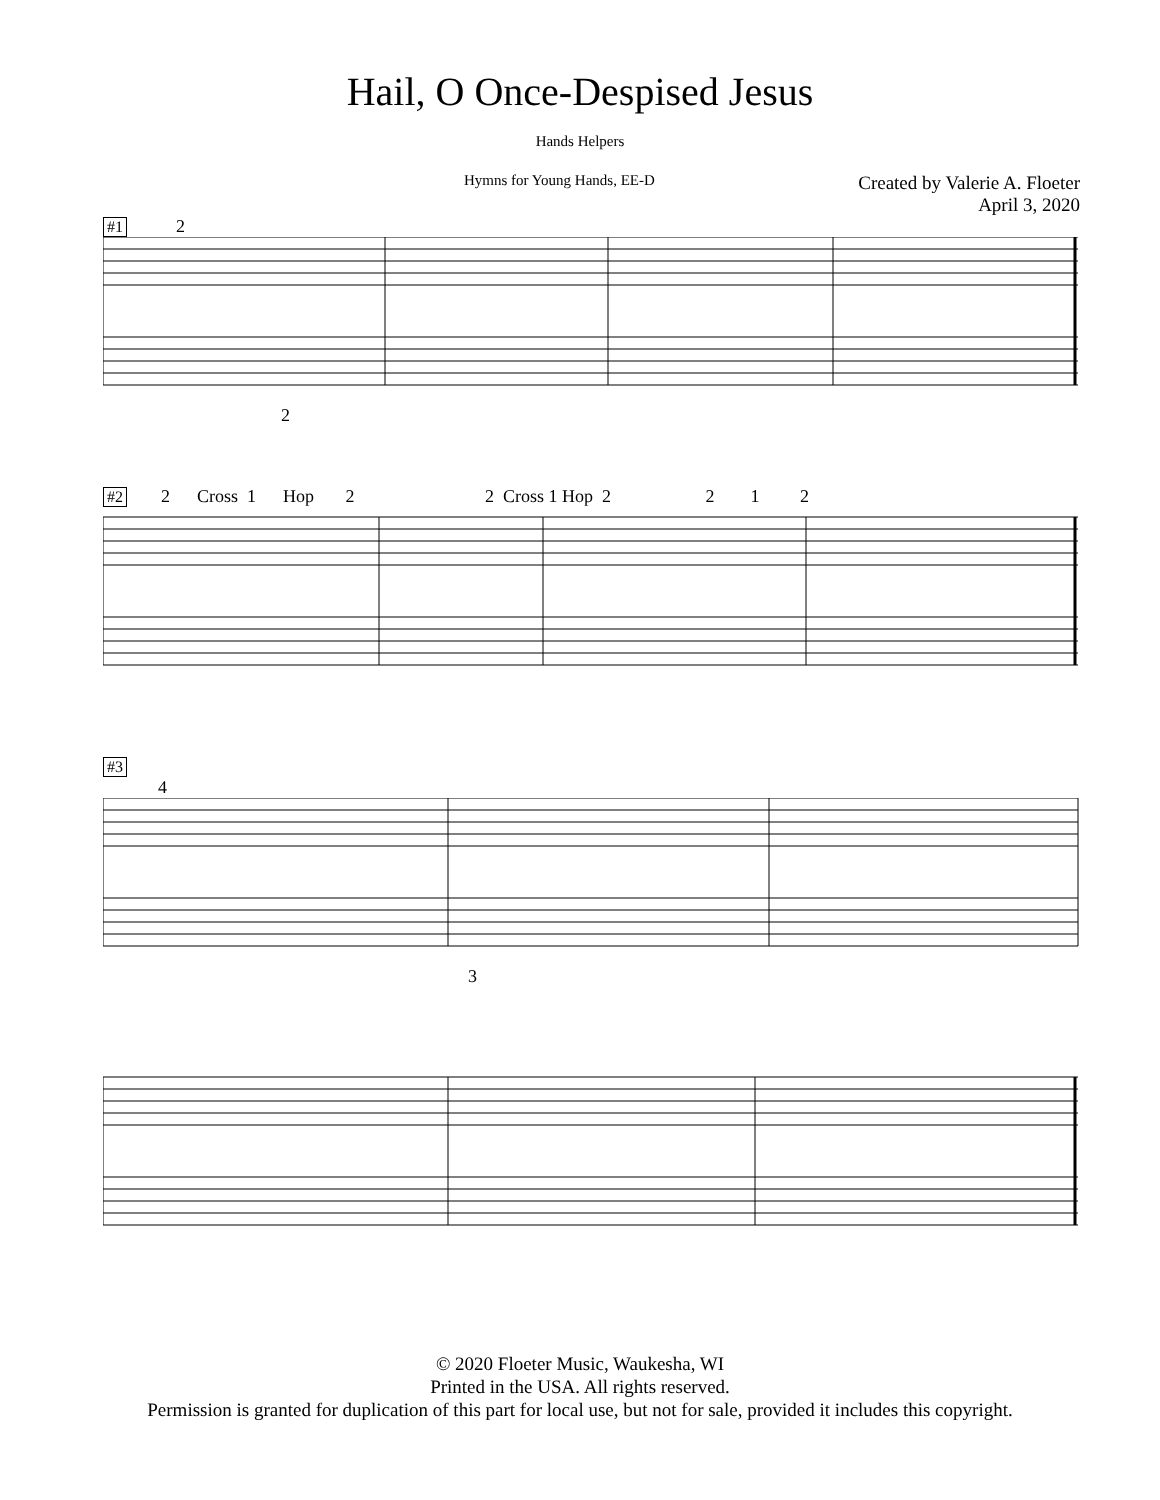Hail, O Once-Despised Jesus
Hands Helpers
Hymns for Young Hands, EE-D
Created by Valerie A. Floeter
April 3, 2020
#1 2
2
#2 2 Cross 1 Hop 2 2 Cross 1 Hop 2 2 1 2
#3
4
3
© 2020 Floeter Music, Waukesha, WI
Printed in the USA. All rights reserved.
Permission is granted for duplication of this part for local use, but not for sale, provided it includes this copyright.